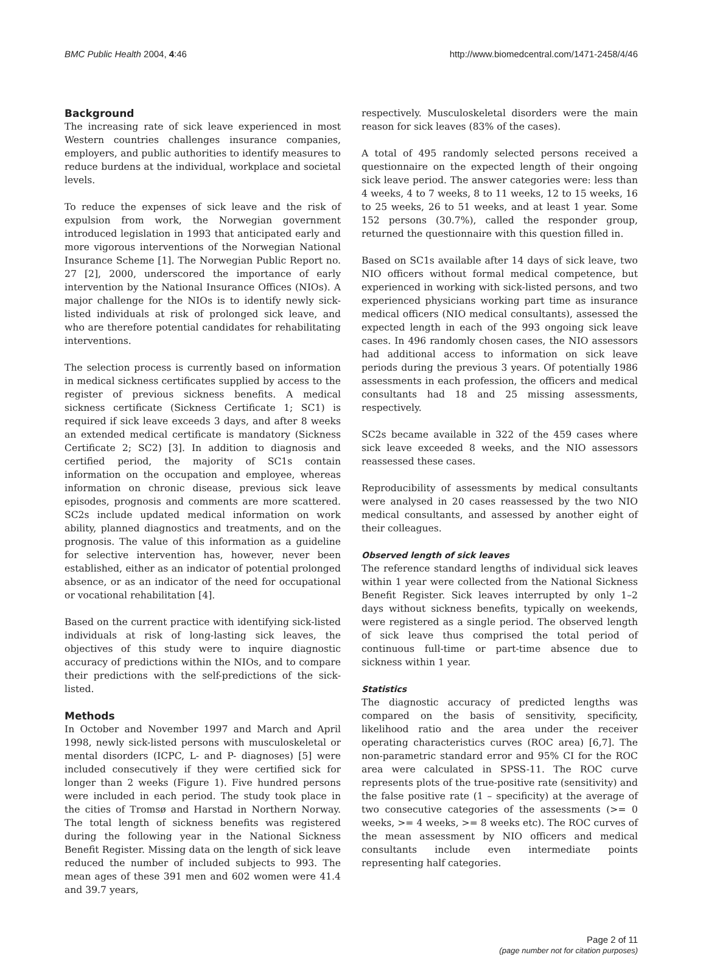BMC Public Health 2004, 4:46 http://www.biomedcentral.com/1471-2458/4/46
Background
The increasing rate of sick leave experienced in most Western countries challenges insurance companies, employers, and public authorities to identify measures to reduce burdens at the individual, workplace and societal levels.
To reduce the expenses of sick leave and the risk of expulsion from work, the Norwegian government introduced legislation in 1993 that anticipated early and more vigorous interventions of the Norwegian National Insurance Scheme [1]. The Norwegian Public Report no. 27 [2], 2000, underscored the importance of early intervention by the National Insurance Offices (NIOs). A major challenge for the NIOs is to identify newly sick-listed individuals at risk of prolonged sick leave, and who are therefore potential candidates for rehabilitating interventions.
The selection process is currently based on information in medical sickness certificates supplied by access to the register of previous sickness benefits. A medical sickness certificate (Sickness Certificate 1; SC1) is required if sick leave exceeds 3 days, and after 8 weeks an extended medical certificate is mandatory (Sickness Certificate 2; SC2) [3]. In addition to diagnosis and certified period, the majority of SC1s contain information on the occupation and employee, whereas information on chronic disease, previous sick leave episodes, prognosis and comments are more scattered. SC2s include updated medical information on work ability, planned diagnostics and treatments, and on the prognosis. The value of this information as a guideline for selective intervention has, however, never been established, either as an indicator of potential prolonged absence, or as an indicator of the need for occupational or vocational rehabilitation [4].
Based on the current practice with identifying sick-listed individuals at risk of long-lasting sick leaves, the objectives of this study were to inquire diagnostic accuracy of predictions within the NIOs, and to compare their predictions with the self-predictions of the sick-listed.
Methods
In October and November 1997 and March and April 1998, newly sick-listed persons with musculoskeletal or mental disorders (ICPC, L- and P- diagnoses) [5] were included consecutively if they were certified sick for longer than 2 weeks (Figure 1). Five hundred persons were included in each period. The study took place in the cities of Tromsø and Harstad in Northern Norway. The total length of sickness benefits was registered during the following year in the National Sickness Benefit Register. Missing data on the length of sick leave reduced the number of included subjects to 993. The mean ages of these 391 men and 602 women were 41.4 and 39.7 years,
respectively. Musculoskeletal disorders were the main reason for sick leaves (83% of the cases).
A total of 495 randomly selected persons received a questionnaire on the expected length of their ongoing sick leave period. The answer categories were: less than 4 weeks, 4 to 7 weeks, 8 to 11 weeks, 12 to 15 weeks, 16 to 25 weeks, 26 to 51 weeks, and at least 1 year. Some 152 persons (30.7%), called the responder group, returned the questionnaire with this question filled in.
Based on SC1s available after 14 days of sick leave, two NIO officers without formal medical competence, but experienced in working with sick-listed persons, and two experienced physicians working part time as insurance medical officers (NIO medical consultants), assessed the expected length in each of the 993 ongoing sick leave cases. In 496 randomly chosen cases, the NIO assessors had additional access to information on sick leave periods during the previous 3 years. Of potentially 1986 assessments in each profession, the officers and medical consultants had 18 and 25 missing assessments, respectively.
SC2s became available in 322 of the 459 cases where sick leave exceeded 8 weeks, and the NIO assessors reassessed these cases.
Reproducibility of assessments by medical consultants were analysed in 20 cases reassessed by the two NIO medical consultants, and assessed by another eight of their colleagues.
Observed length of sick leaves
The reference standard lengths of individual sick leaves within 1 year were collected from the National Sickness Benefit Register. Sick leaves interrupted by only 1–2 days without sickness benefits, typically on weekends, were registered as a single period. The observed length of sick leave thus comprised the total period of continuous full-time or part-time absence due to sickness within 1 year.
Statistics
The diagnostic accuracy of predicted lengths was compared on the basis of sensitivity, specificity, likelihood ratio and the area under the receiver operating characteristics curves (ROC area) [6,7]. The non-parametric standard error and 95% CI for the ROC area were calculated in SPSS-11. The ROC curve represents plots of the true-positive rate (sensitivity) and the false positive rate (1 – specificity) at the average of two consecutive categories of the assessments (>= 0 weeks, >= 4 weeks, >= 8 weeks etc). The ROC curves of the mean assessment by NIO officers and medical consultants include even intermediate points representing half categories.
Page 2 of 11
(page number not for citation purposes)